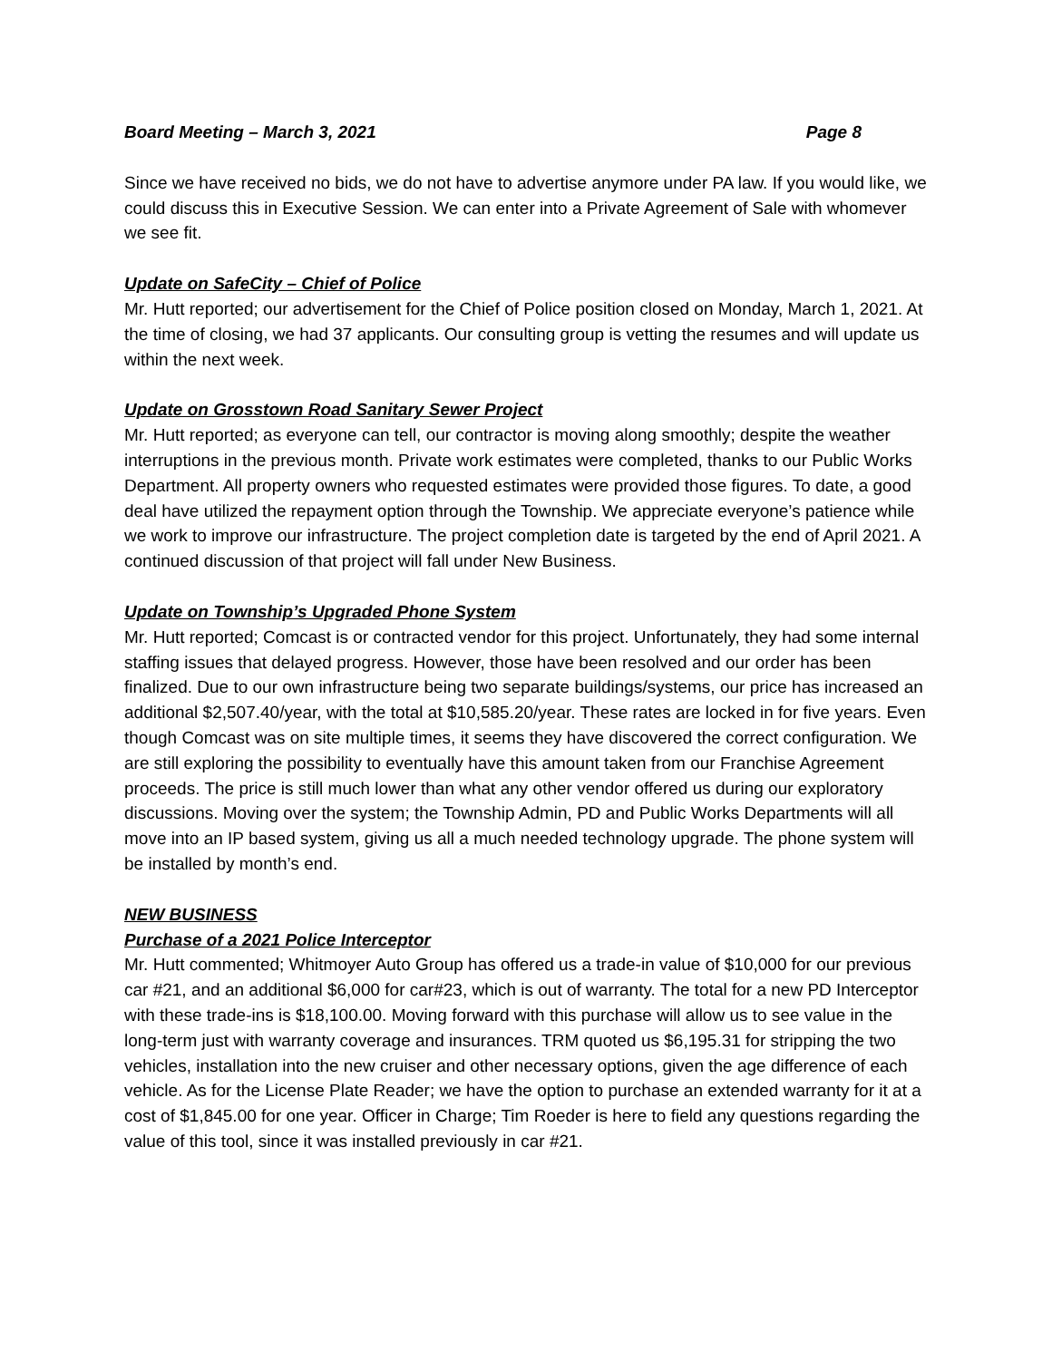Board Meeting – March 3, 2021 Page 8
Since we have received no bids, we do not have to advertise anymore under PA law. If you would like, we could discuss this in Executive Session. We can enter into a Private Agreement of Sale with whomever we see fit.
Update on SafeCity – Chief of Police
Mr. Hutt reported; our advertisement for the Chief of Police position closed on Monday, March 1, 2021. At the time of closing, we had 37 applicants. Our consulting group is vetting the resumes and will update us within the next week.
Update on Grosstown Road Sanitary Sewer Project
Mr. Hutt reported; as everyone can tell, our contractor is moving along smoothly; despite the weather interruptions in the previous month. Private work estimates were completed, thanks to our Public Works Department. All property owners who requested estimates were provided those figures. To date, a good deal have utilized the repayment option through the Township. We appreciate everyone’s patience while we work to improve our infrastructure. The project completion date is targeted by the end of April 2021. A continued discussion of that project will fall under New Business.
Update on Township’s Upgraded Phone System
Mr. Hutt reported; Comcast is or contracted vendor for this project. Unfortunately, they had some internal staffing issues that delayed progress. However, those have been resolved and our order has been finalized. Due to our own infrastructure being two separate buildings/systems, our price has increased an additional $2,507.40/year, with the total at $10,585.20/year. These rates are locked in for five years. Even though Comcast was on site multiple times, it seems they have discovered the correct configuration. We are still exploring the possibility to eventually have this amount taken from our Franchise Agreement proceeds. The price is still much lower than what any other vendor offered us during our exploratory discussions. Moving over the system; the Township Admin, PD and Public Works Departments will all move into an IP based system, giving us all a much needed technology upgrade. The phone system will be installed by month’s end.
NEW BUSINESS
Purchase of a 2021 Police Interceptor
Mr. Hutt commented; Whitmoyer Auto Group has offered us a trade-in value of $10,000 for our previous car #21, and an additional $6,000 for car#23, which is out of warranty. The total for a new PD Interceptor with these trade-ins is $18,100.00. Moving forward with this purchase will allow us to see value in the long-term just with warranty coverage and insurances. TRM quoted us $6,195.31 for stripping the two vehicles, installation into the new cruiser and other necessary options, given the age difference of each vehicle. As for the License Plate Reader; we have the option to purchase an extended warranty for it at a cost of $1,845.00 for one year. Officer in Charge; Tim Roeder is here to field any questions regarding the value of this tool, since it was installed previously in car #21.